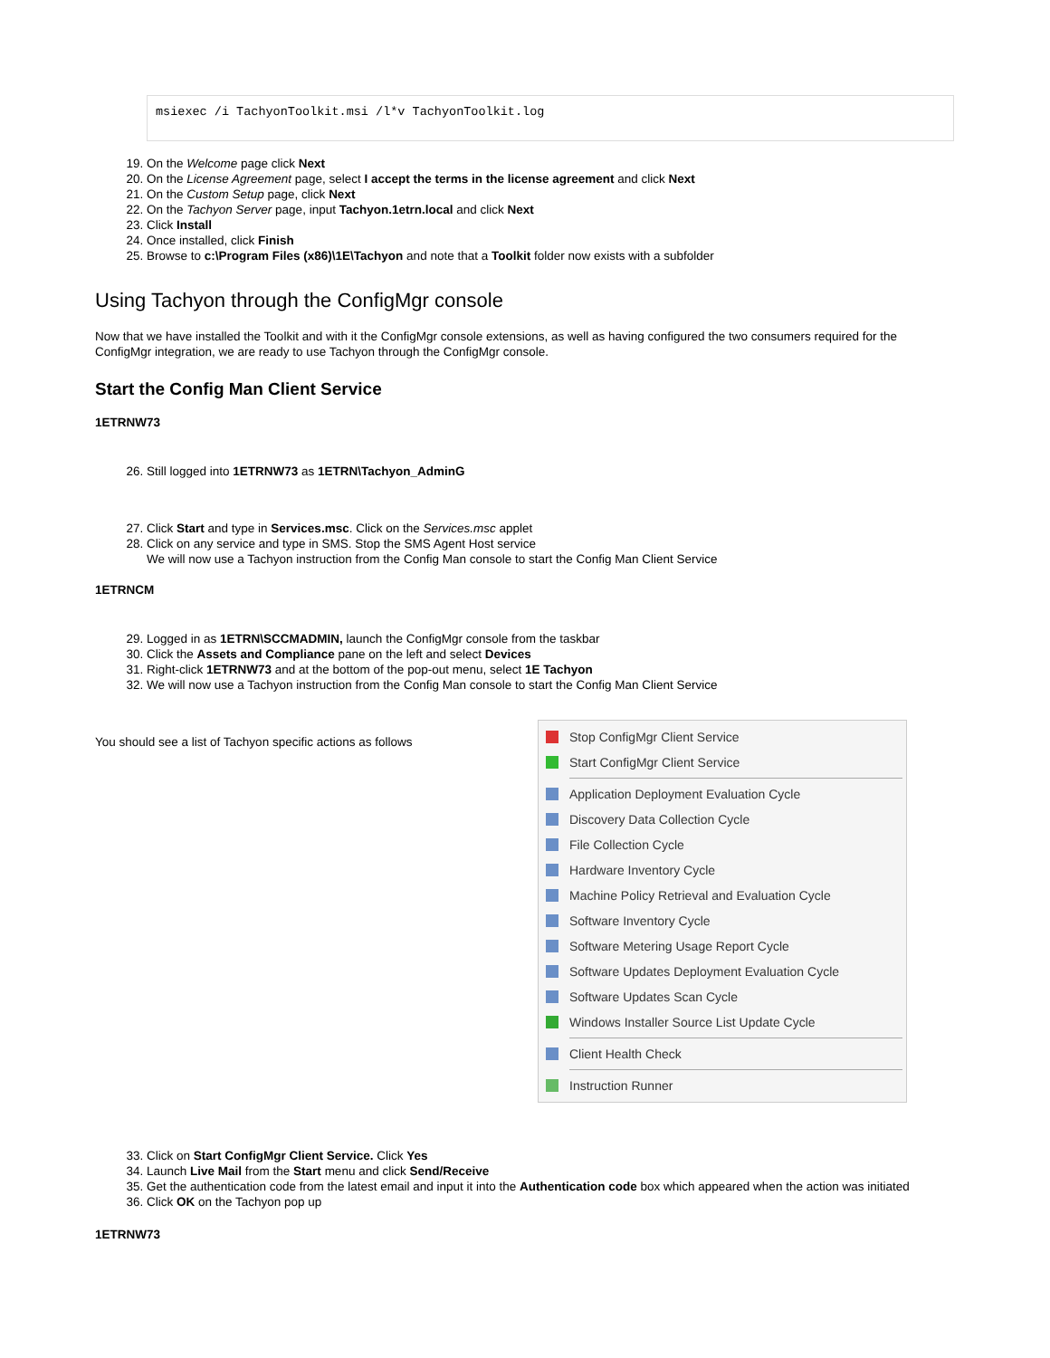msiexec /i TachyonToolkit.msi /l*v TachyonToolkit.log
19. On the Welcome page click Next
20. On the License Agreement page, select I accept the terms in the license agreement and click Next
21. On the Custom Setup page, click Next
22. On the Tachyon Server page, input Tachyon.1etrn.local and click Next
23. Click Install
24. Once installed, click Finish
25. Browse to c:\Program Files (x86)\1E\Tachyon and note that a Toolkit folder now exists with a subfolder
Using Tachyon through the ConfigMgr console
Now that we have installed the Toolkit and with it the ConfigMgr console extensions, as well as having configured the two consumers required for the ConfigMgr integration, we are ready to use Tachyon through the ConfigMgr console.
Start the Config Man Client Service
1ETRNW73
26. Still logged into 1ETRNW73 as 1ETRN\Tachyon_AdminG
27. Click Start and type in Services.msc. Click on the Services.msc applet
28. Click on any service and type in SMS. Stop the SMS Agent Host service
We will now use a Tachyon instruction from the Config Man console to start the Config Man Client Service
1ETRNCM
29. Logged in as 1ETRN\SCCMADMIN, launch the ConfigMgr console from the taskbar
30. Click the Assets and Compliance pane on the left and select Devices
31. Right-click 1ETRNW73 and at the bottom of the pop-out menu, select 1E Tachyon
32. We will now use a Tachyon instruction from the Config Man console to start the Config Man Client Service
You should see a list of Tachyon specific actions as follows
Stop ConfigMgr Client Service
Start ConfigMgr Client Service
Application Deployment Evaluation Cycle
Discovery Data Collection Cycle
File Collection Cycle
Hardware Inventory Cycle
Machine Policy Retrieval and Evaluation Cycle
Software Inventory Cycle
Software Metering Usage Report Cycle
Software Updates Deployment Evaluation Cycle
Software Updates Scan Cycle
Windows Installer Source List Update Cycle
Client Health Check
Instruction Runner
33. Click on Start ConfigMgr Client Service. Click Yes
34. Launch Live Mail from the Start menu and click Send/Receive
35. Get the authentication code from the latest email and input it into the Authentication code box which appeared when the action was initiated
36. Click OK on the Tachyon pop up
1ETRNW73